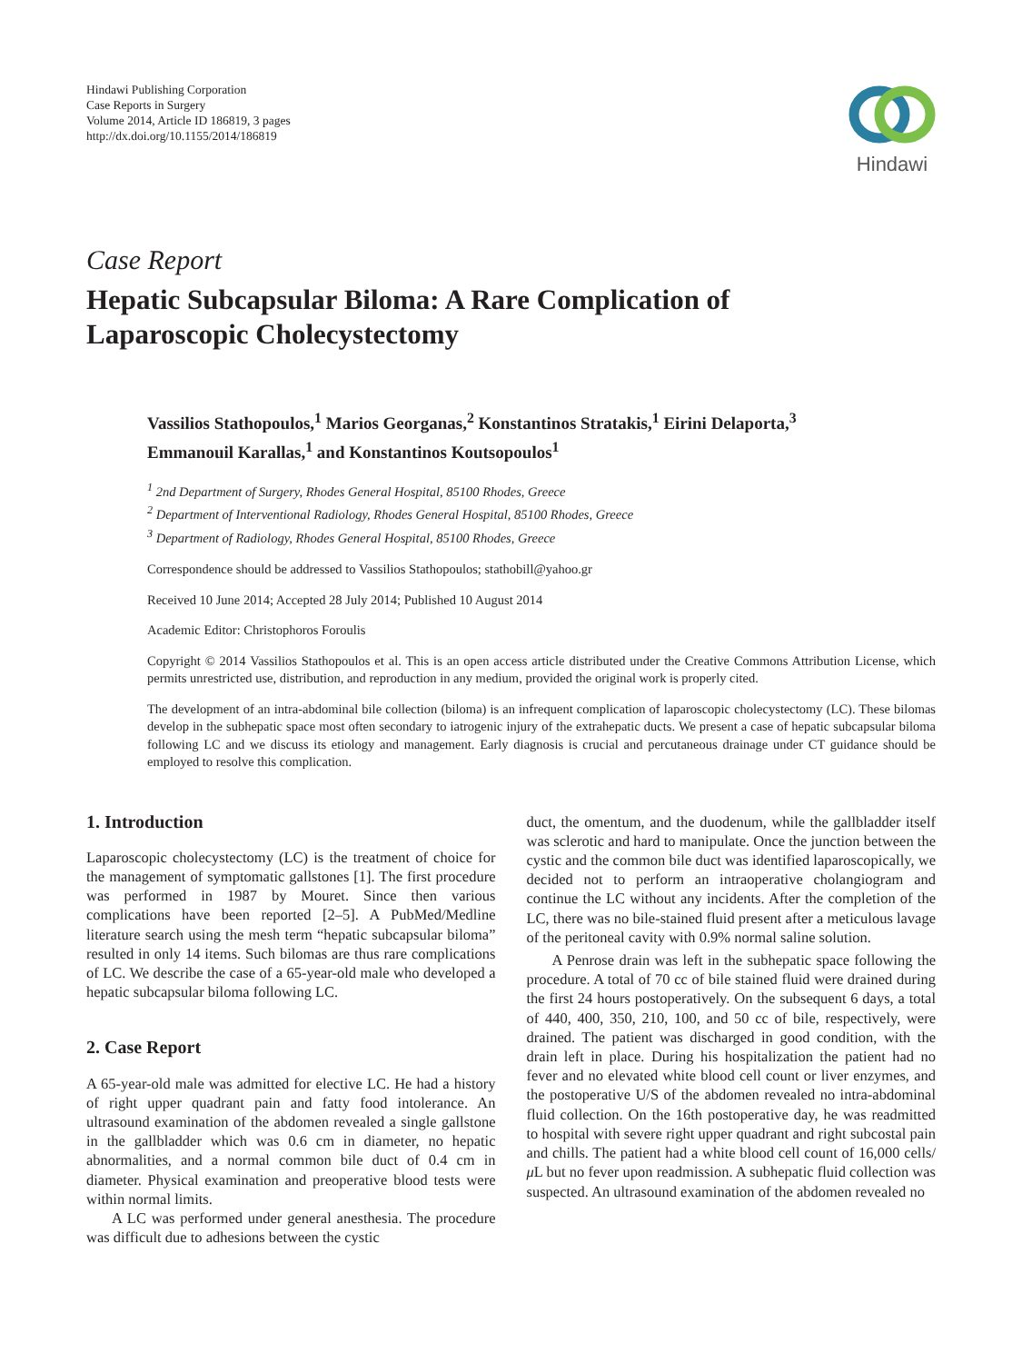Hindawi Publishing Corporation
Case Reports in Surgery
Volume 2014, Article ID 186819, 3 pages
http://dx.doi.org/10.1155/2014/186819
Hindawi
Case Report
Hepatic Subcapsular Biloma: A Rare Complication of
Laparoscopic Cholecystectomy
Vassilios Stathopoulos,<sup>1</sup> Marios Georganas,<sup>2</sup> Konstantinos Stratakis,<sup>1</sup> Eirini Delaporta,<sup>3</sup>
Emmanouil Karallas,<sup>1</sup> and Konstantinos Koutsopoulos<sup>1</sup>
<sup>1</sup> 2nd Department of Surgery, Rhodes General Hospital, 85100 Rhodes, Greece
<sup>2</sup> Department of Interventional Radiology, Rhodes General Hospital, 85100 Rhodes, Greece
<sup>3</sup> Department of Radiology, Rhodes General Hospital, 85100 Rhodes, Greece
Correspondence should be addressed to Vassilios Stathopoulos; stathobill@yahoo.gr
Received 10 June 2014; Accepted 28 July 2014; Published 10 August 2014
Academic Editor: Christophoros Foroulis
Copyright © 2014 Vassilios Stathopoulos et al. This is an open access article distributed under the Creative Commons Attribution License, which permits unrestricted use, distribution, and reproduction in any medium, provided the original work is properly cited.
The development of an intra-abdominal bile collection (biloma) is an infrequent complication of laparoscopic cholecystectomy (LC). These bilomas develop in the subhepatic space most often secondary to iatrogenic injury of the extrahepatic ducts. We present a case of hepatic subcapsular biloma following LC and we discuss its etiology and management. Early diagnosis is crucial and percutaneous drainage under CT guidance should be employed to resolve this complication.
1. Introduction
Laparoscopic cholecystectomy (LC) is the treatment of choice for the management of symptomatic gallstones [1]. The first procedure was performed in 1987 by Mouret. Since then various complications have been reported [2–5]. A PubMed/Medline literature search using the mesh term “hepatic subcapsular biloma” resulted in only 14 items. Such bilomas are thus rare complications of LC. We describe the case of a 65-year-old male who developed a hepatic subcapsular biloma following LC.
2. Case Report
A 65-year-old male was admitted for elective LC. He had a history of right upper quadrant pain and fatty food intolerance. An ultrasound examination of the abdomen revealed a single gallstone in the gallbladder which was 0.6 cm in diameter, no hepatic abnormalities, and a normal common bile duct of 0.4 cm in diameter. Physical examination and preoperative blood tests were within normal limits.
A LC was performed under general anesthesia. The procedure was difficult due to adhesions between the cystic
duct, the omentum, and the duodenum, while the gallbladder itself was sclerotic and hard to manipulate. Once the junction between the cystic and the common bile duct was identified laparoscopically, we decided not to perform an intraoperative cholangiogram and continue the LC without any incidents. After the completion of the LC, there was no bile-stained fluid present after a meticulous lavage of the peritoneal cavity with 0.9% normal saline solution.
A Penrose drain was left in the subhepatic space following the procedure. A total of 70 cc of bile stained fluid were drained during the first 24 hours postoperatively. On the subsequent 6 days, a total of 440, 400, 350, 210, 100, and 50 cc of bile, respectively, were drained. The patient was discharged in good condition, with the drain left in place. During his hospitalization the patient had no fever and no elevated white blood cell count or liver enzymes, and the postoperative U/S of the abdomen revealed no intra-abdominal fluid collection. On the 16th postoperative day, he was readmitted to hospital with severe right upper quadrant and right subcostal pain and chills. The patient had a white blood cell count of 16,000 cells/μ L but no fever upon readmission. A subhepatic fluid collection was suspected. An ultrasound examination of the abdomen revealed no